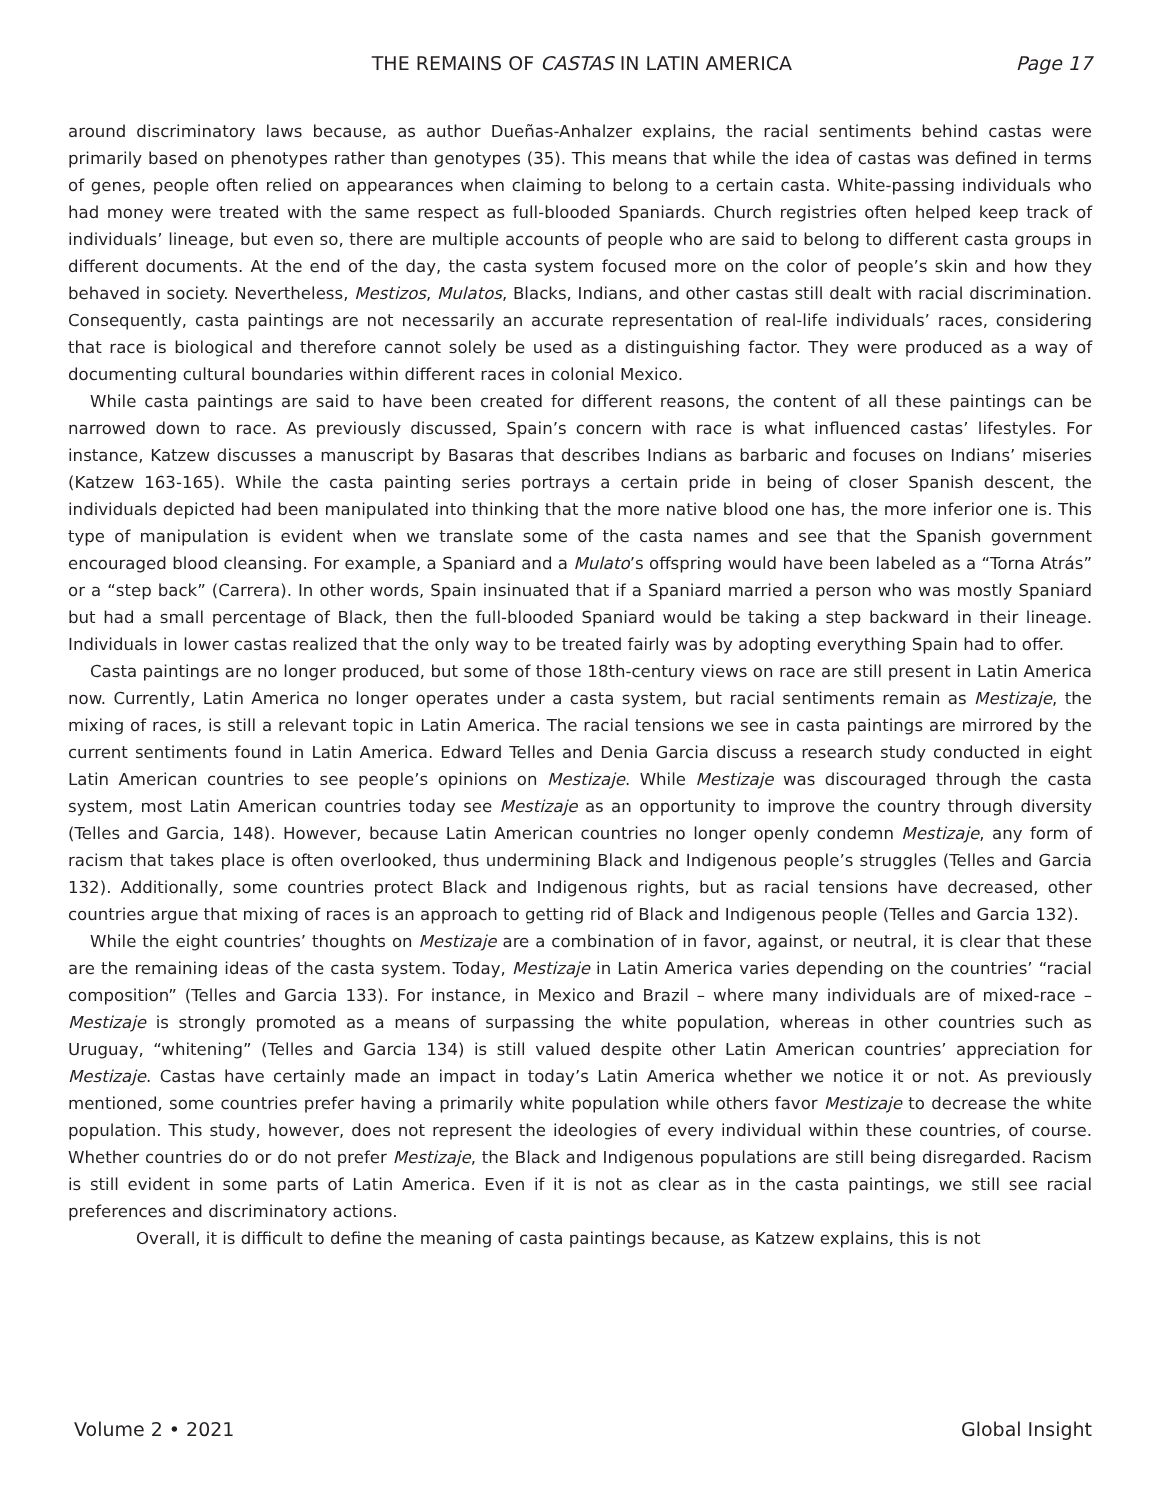THE REMAINS OF CASTAS IN LATIN AMERICA Page 17
around discriminatory laws because, as author Dueñas-Anhalzer explains, the racial sentiments behind castas were primarily based on phenotypes rather than genotypes (35). This means that while the idea of castas was defined in terms of genes, people often relied on appearances when claiming to belong to a certain casta. White-passing individuals who had money were treated with the same respect as full-blooded Spaniards. Church registries often helped keep track of individuals’ lineage, but even so, there are multiple accounts of people who are said to belong to different casta groups in different documents. At the end of the day, the casta system focused more on the color of people’s skin and how they behaved in society. Nevertheless, Mestizos, Mulatos, Blacks, Indians, and other castas still dealt with racial discrimination. Consequently, casta paintings are not necessarily an accurate representation of real-life individuals’ races, considering that race is biological and therefore cannot solely be used as a distinguishing factor. They were produced as a way of documenting cultural boundaries within different races in colonial Mexico.
While casta paintings are said to have been created for different reasons, the content of all these paintings can be narrowed down to race. As previously discussed, Spain’s concern with race is what influenced castas’ lifestyles. For instance, Katzew discusses a manuscript by Basaras that describes Indians as barbaric and focuses on Indians’ miseries (Katzew 163-165). While the casta painting series portrays a certain pride in being of closer Spanish descent, the individuals depicted had been manipulated into thinking that the more native blood one has, the more inferior one is. This type of manipulation is evident when we translate some of the casta names and see that the Spanish government encouraged blood cleansing. For example, a Spaniard and a Mulato’s offspring would have been labeled as a “Torna Atrás” or a “step back” (Carrera). In other words, Spain insinuated that if a Spaniard married a person who was mostly Spaniard but had a small percentage of Black, then the full-blooded Spaniard would be taking a step backward in their lineage. Individuals in lower castas realized that the only way to be treated fairly was by adopting everything Spain had to offer.
Casta paintings are no longer produced, but some of those 18th-century views on race are still present in Latin America now. Currently, Latin America no longer operates under a casta system, but racial sentiments remain as Mestizaje, the mixing of races, is still a relevant topic in Latin America. The racial tensions we see in casta paintings are mirrored by the current sentiments found in Latin America. Edward Telles and Denia Garcia discuss a research study conducted in eight Latin American countries to see people’s opinions on Mestizaje. While Mestizaje was discouraged through the casta system, most Latin American countries today see Mestizaje as an opportunity to improve the country through diversity (Telles and Garcia, 148). However, because Latin American countries no longer openly condemn Mestizaje, any form of racism that takes place is often overlooked, thus undermining Black and Indigenous people’s struggles (Telles and Garcia 132). Additionally, some countries protect Black and Indigenous rights, but as racial tensions have decreased, other countries argue that mixing of races is an approach to getting rid of Black and Indigenous people (Telles and Garcia 132).
While the eight countries’ thoughts on Mestizaje are a combination of in favor, against, or neutral, it is clear that these are the remaining ideas of the casta system. Today, Mestizaje in Latin America varies depending on the countries’ “racial composition” (Telles and Garcia 133). For instance, in Mexico and Brazil – where many individuals are of mixed-race – Mestizaje is strongly promoted as a means of surpassing the white population, whereas in other countries such as Uruguay, “whitening” (Telles and Garcia 134) is still valued despite other Latin American countries’ appreciation for Mestizaje. Castas have certainly made an impact in today’s Latin America whether we notice it or not. As previously mentioned, some countries prefer having a primarily white population while others favor Mestizaje to decrease the white population. This study, however, does not represent the ideologies of every individual within these countries, of course. Whether countries do or do not prefer Mestizaje, the Black and Indigenous populations are still being disregarded. Racism is still evident in some parts of Latin America. Even if it is not as clear as in the casta paintings, we still see racial preferences and discriminatory actions.
Overall, it is difficult to define the meaning of casta paintings because, as Katzew explains, this is not
Volume 2 • 2021 Global Insight